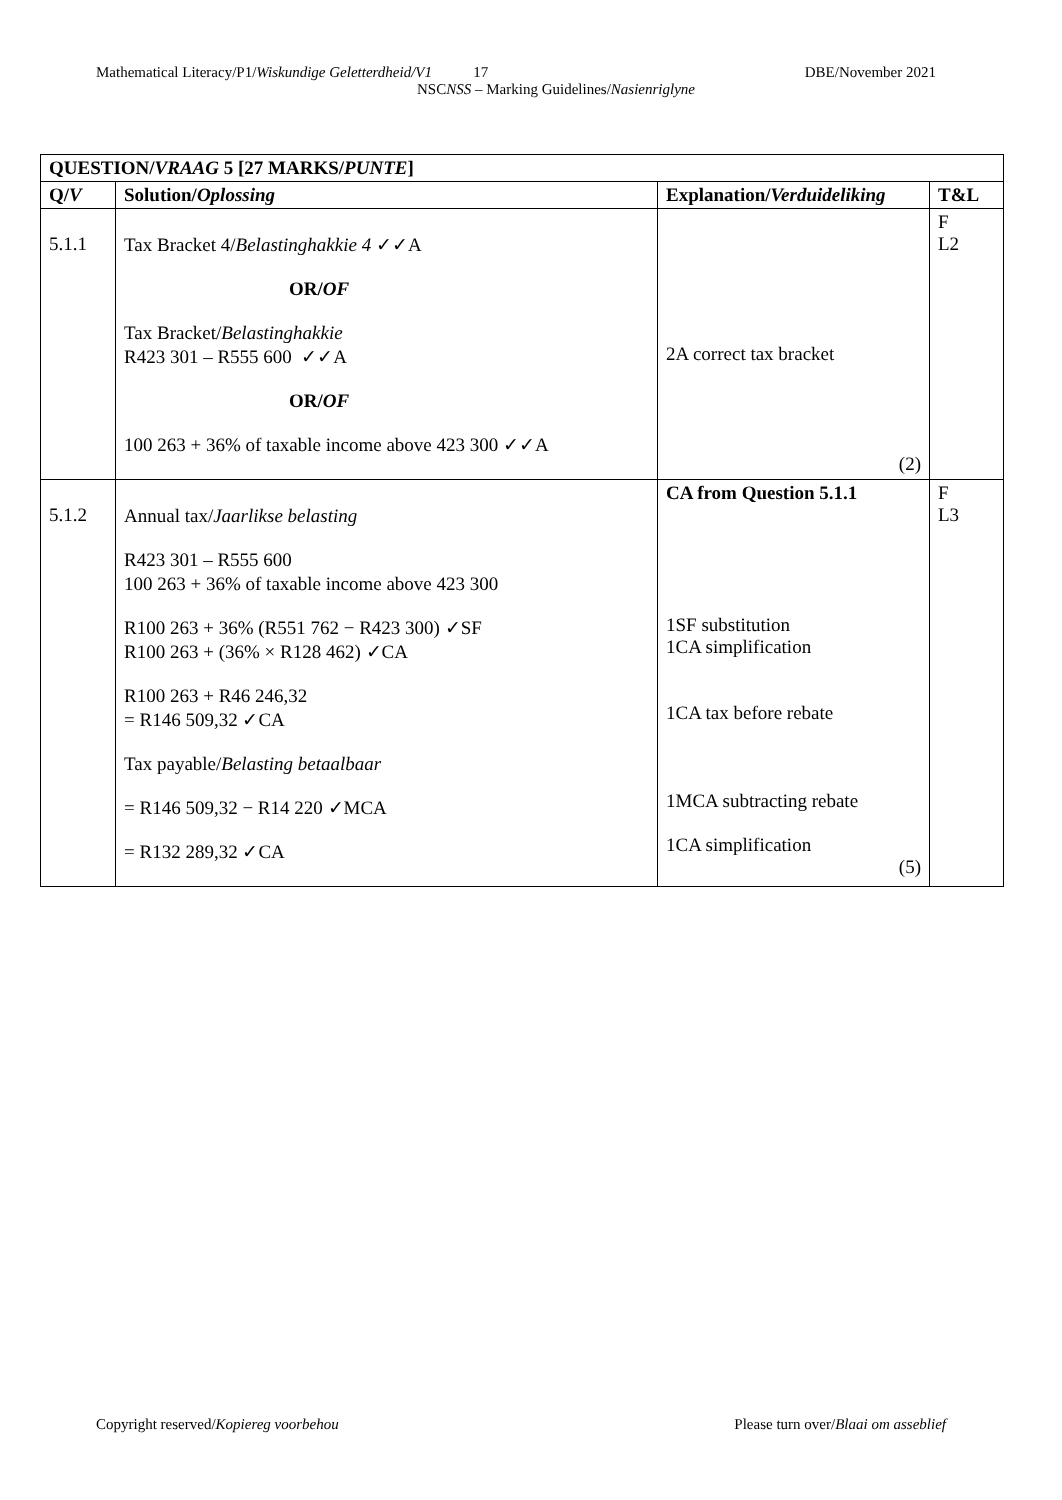Mathematical Literacy/P1/Wiskundige Geletterdheid/V1 17 DBE/November 2021
NSCNSS – Marking Guidelines/Nasienriglyne
| QUESTION/ VRAAG 5 [27 MARKS/ PUNTE ] | | | |
| --- | --- | --- | --- |
| Q/ V | Solution/ Oplossing | Explanation/ Verduideliking | T&L |
| 5.1.1 | Tax Bracket 4/ Belastinghakkie 4 ✓✓A OR/ OF Tax Bracket/ Belastinghakkie R423 301 – R555 600 ✓✓A OR/ OF 100 263 + 36% of taxable income above 423 300 ✓✓A | 2A correct tax bracket (2) | F L2 |
| 5.1.2 | Annual tax/ Jaarlikse belasting R423 301 – R555 600 100 263 + 36% of taxable income above 423 300 R100 263 + 36% (R551 762 − R423 300) ✓SF R100 263 + (36% × R128 462) ✓CA R100 263 + R46 246,32 = R146 509,32 ✓CA Tax payable/ Belasting betaalbaar = R146 509,32 − R14 220 ✓MCA = R132 289,32 ✓CA | CA from Question 5.1.1 1SF substitution 1CA simplification 1CA tax before rebate 1MCA subtracting rebate 1CA simplification (5) | F L3 |
Copyright reserved/Kopiereg voorbehou Please turn over/Blaai om asseblief